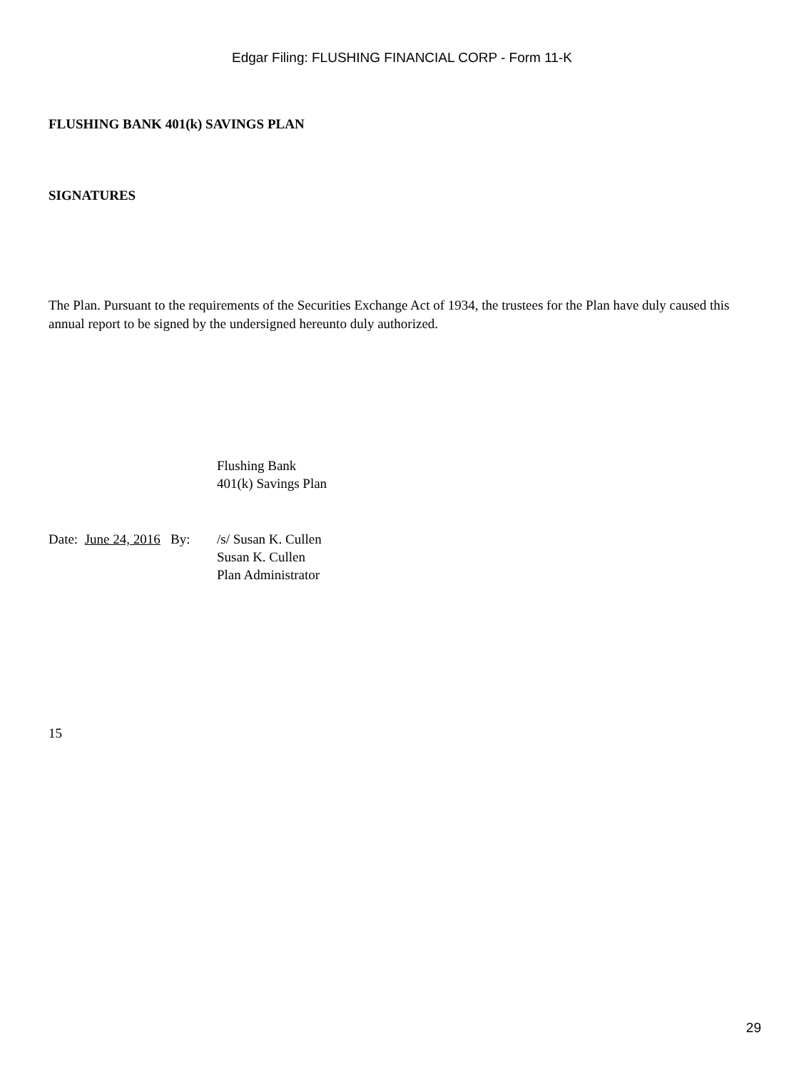Edgar Filing: FLUSHING FINANCIAL CORP - Form 11-K
FLUSHING BANK 401(k) SAVINGS PLAN
SIGNATURES
The Plan. Pursuant to the requirements of the Securities Exchange Act of 1934, the trustees for the Plan have duly caused this annual report to be signed by the undersigned hereunto duly authorized.
Flushing Bank
401(k) Savings Plan
Date: June 24, 2016 By:
/s/ Susan K. Cullen
Susan K. Cullen
Plan Administrator
15
29